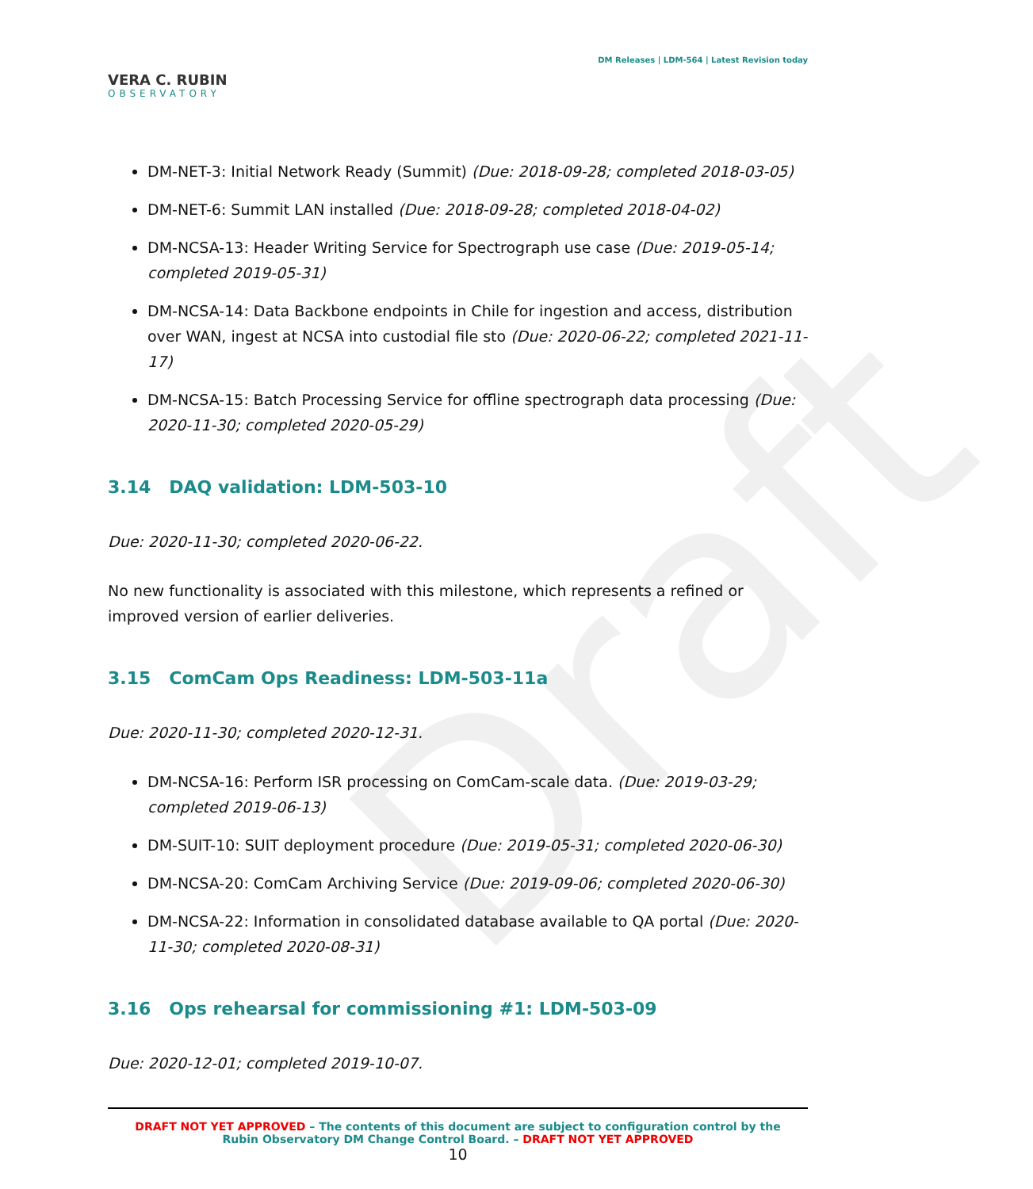Draft
VERA C. RUBIN
OBSERVATORY
DM Releases | LDM-564 | Latest Revision today
DM-NET-3: Initial Network Ready (Summit) (Due: 2018-09-28; completed 2018-03-05)
DM-NET-6: Summit LAN installed (Due: 2018-09-28; completed 2018-04-02)
DM-NCSA-13: Header Writing Service for Spectrograph use case (Due: 2019-05-14; completed 2019-05-31)
DM-NCSA-14: Data Backbone endpoints in Chile for ingestion and access, distribution over WAN, ingest at NCSA into custodial file sto (Due: 2020-06-22; completed 2021-11-17)
DM-NCSA-15: Batch Processing Service for offline spectrograph data processing (Due: 2020-11-30; completed 2020-05-29)
3.14 DAQ validation: LDM-503-10
Due: 2020-11-30; completed 2020-06-22.
No new functionality is associated with this milestone, which represents a refined or improved version of earlier deliveries.
3.15 ComCam Ops Readiness: LDM-503-11a
Due: 2020-11-30; completed 2020-12-31.
DM-NCSA-16: Perform ISR processing on ComCam-scale data. (Due: 2019-03-29; completed 2019-06-13)
DM-SUIT-10: SUIT deployment procedure (Due: 2019-05-31; completed 2020-06-30)
DM-NCSA-20: ComCam Archiving Service (Due: 2019-09-06; completed 2020-06-30)
DM-NCSA-22: Information in consolidated database available to QA portal (Due: 2020-11-30; completed 2020-08-31)
3.16 Ops rehearsal for commissioning #1: LDM-503-09
Due: 2020-12-01; completed 2019-10-07.
DRAFT NOT YET APPROVED – The contents of this document are subject to configuration control by the
Rubin Observatory DM Change Control Board. – DRAFT NOT YET APPROVED
10